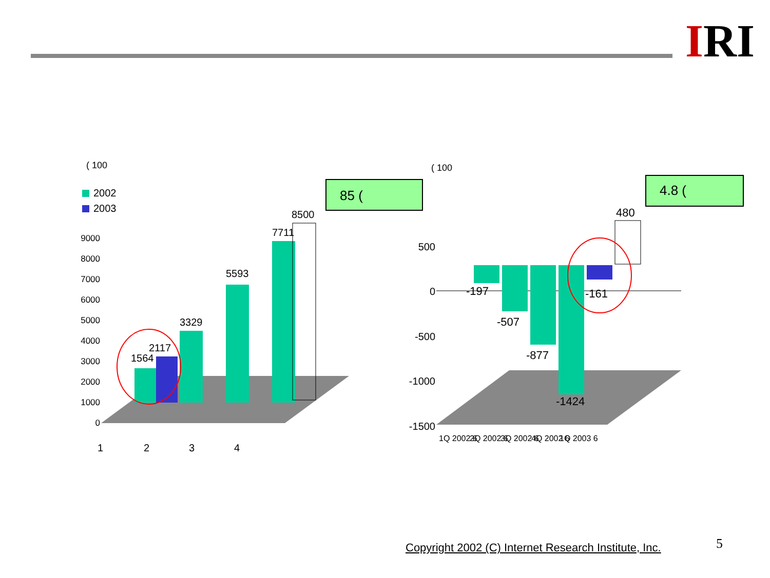IRI
( 100
2002
2003
0
1000
2000
3000
4000
5000
6000
7000
8000
9000
1564
2117
3329
5593
7711
8500
1
2
3
4
85 (
( 100
500
0
-500
-1000
-1500
-197
-507
-877
-1424
-161
480
1Q 2002 6
2Q 2002 6
3Q 2002 6
4Q 2002 6
1Q 2003 6
4.8 (
Copyright 2002 (C) Internet Research Institute, Inc.
5